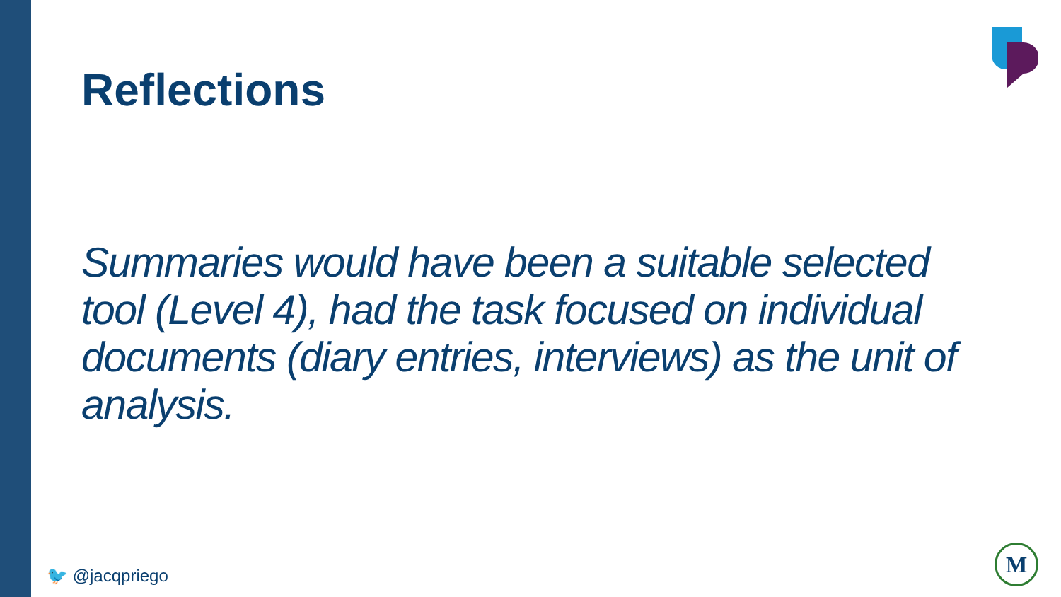Reflections
Summaries would have been a suitable selected tool (Level 4), had the task focused on individual documents (diary entries, interviews) as the unit of analysis.
🐦 @jacqpriego
M